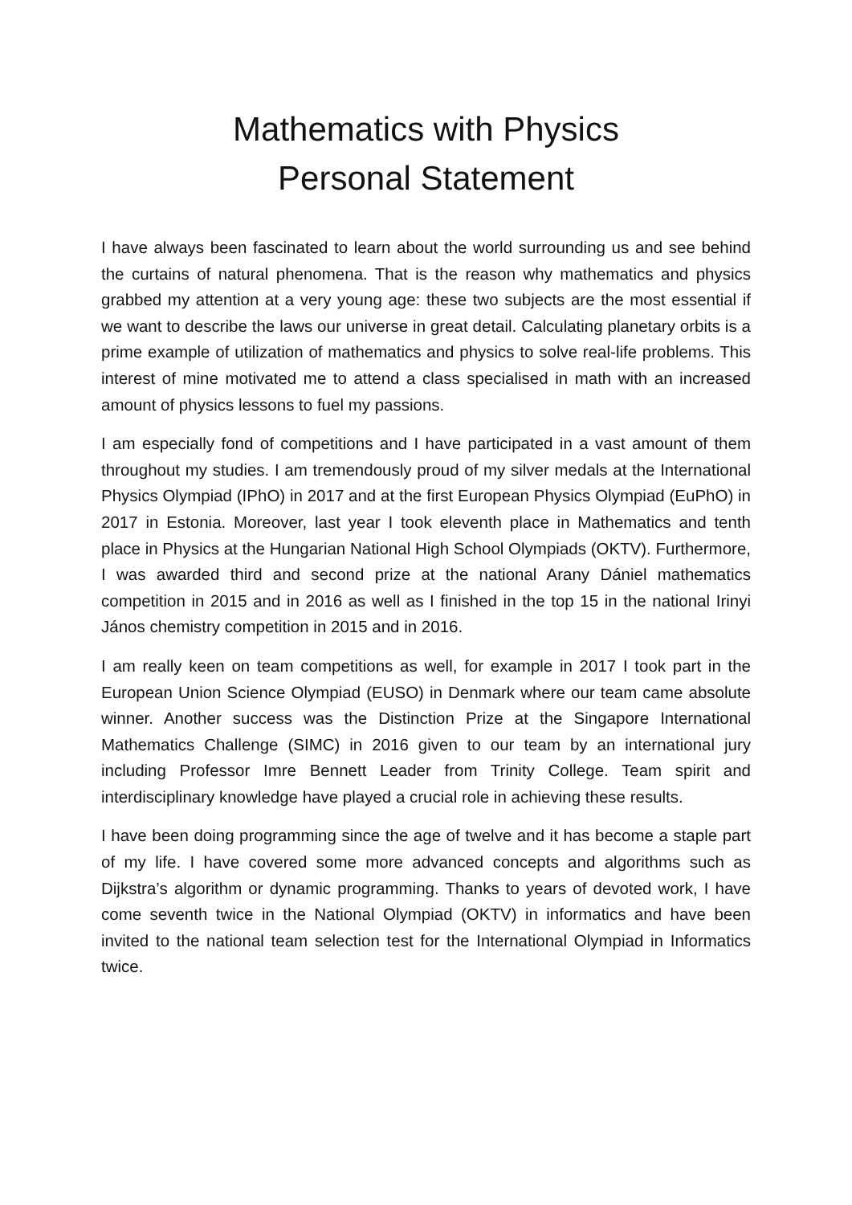Mathematics with Physics
Personal Statement
I have always been fascinated to learn about the world surrounding us and see behind the curtains of natural phenomena. That is the reason why mathematics and physics grabbed my attention at a very young age: these two subjects are the most essential if we want to describe the laws our universe in great detail. Calculating planetary orbits is a prime example of utilization of mathematics and physics to solve real-life problems. This interest of mine motivated me to attend a class specialised in math with an increased amount of physics lessons to fuel my passions.
I am especially fond of competitions and I have participated in a vast amount of them throughout my studies. I am tremendously proud of my silver medals at the International Physics Olympiad (IPhO) in 2017 and at the first European Physics Olympiad (EuPhO) in 2017 in Estonia. Moreover, last year I took eleventh place in Mathematics and tenth place in Physics at the Hungarian National High School Olympiads (OKTV). Furthermore, I was awarded third and second prize at the national Arany Dániel mathematics competition in 2015 and in 2016 as well as I finished in the top 15 in the national Irinyi János chemistry competition in 2015 and in 2016.
I am really keen on team competitions as well, for example in 2017 I took part in the European Union Science Olympiad (EUSO) in Denmark where our team came absolute winner. Another success was the Distinction Prize at the Singapore International Mathematics Challenge (SIMC) in 2016 given to our team by an international jury including Professor Imre Bennett Leader from Trinity College. Team spirit and interdisciplinary knowledge have played a crucial role in achieving these results.
I have been doing programming since the age of twelve and it has become a staple part of my life. I have covered some more advanced concepts and algorithms such as Dijkstra’s algorithm or dynamic programming. Thanks to years of devoted work, I have come seventh twice in the National Olympiad (OKTV) in informatics and have been invited to the national team selection test for the International Olympiad in Informatics twice.